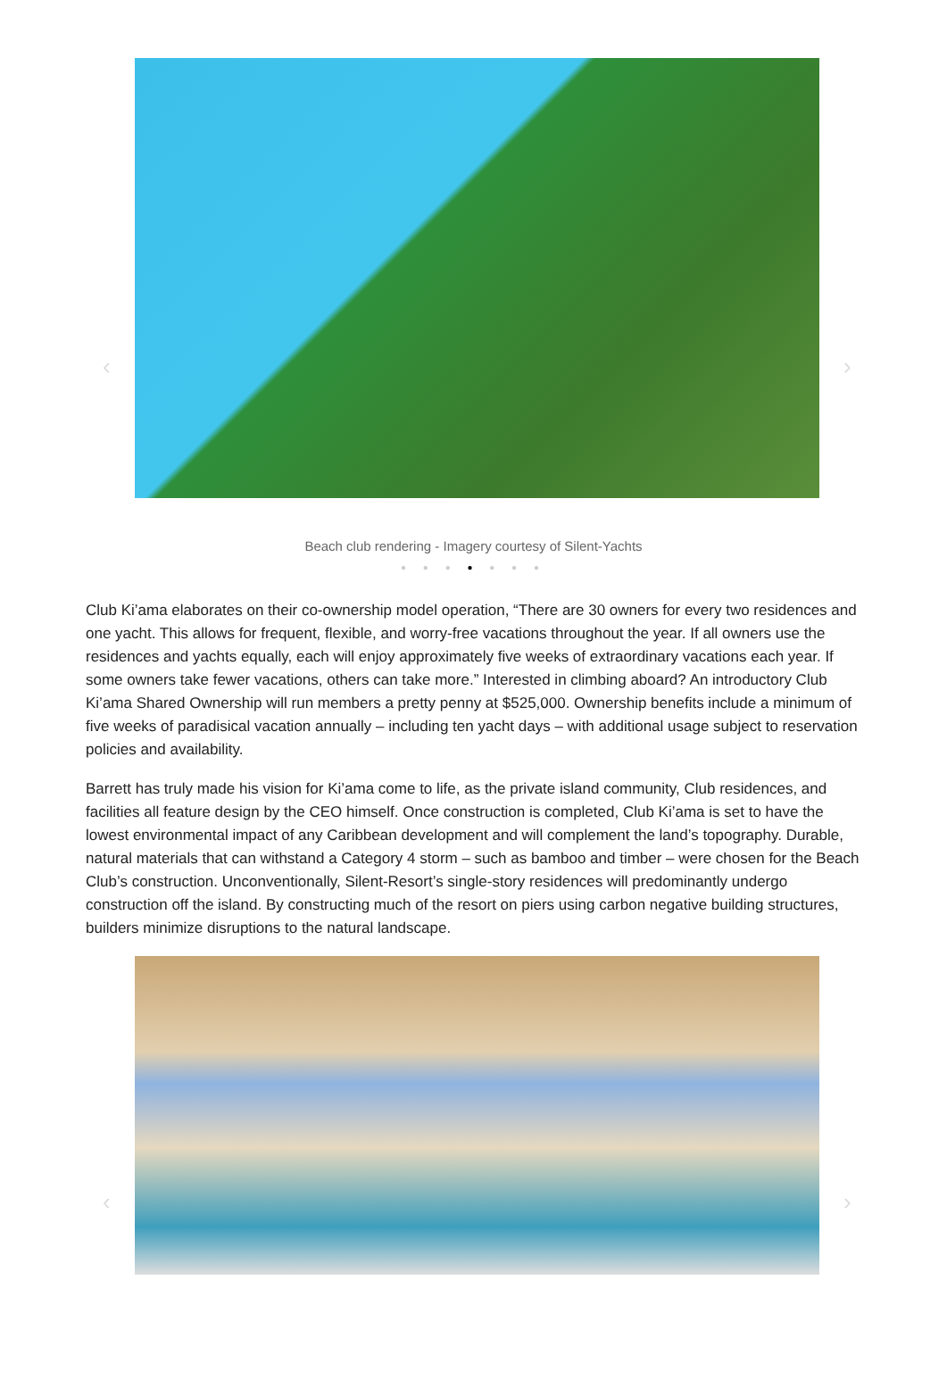‹ ›
Beach club rendering - Imagery courtesy of Silent-Yachts
● ● ● ● ● ● ●
Club Ki’ama elaborates on their co-ownership model operation, “There are 30 owners for every two residences and one yacht. This allows for frequent, flexible, and worry-free vacations throughout the year. If all owners use the residences and yachts equally, each will enjoy approximately five weeks of extraordinary vacations each year. If some owners take fewer vacations, others can take more.” Interested in climbing aboard? An introductory Club Ki’ama Shared Ownership will run members a pretty penny at $525,000. Ownership benefits include a minimum of five weeks of paradisical vacation annually – including ten yacht days – with additional usage subject to reservation policies and availability.
Barrett has truly made his vision for Ki’ama come to life, as the private island community, Club residences, and facilities all feature design by the CEO himself. Once construction is completed, Club Ki’ama is set to have the lowest environmental impact of any Caribbean development and will complement the land’s topography. Durable, natural materials that can withstand a Category 4 storm – such as bamboo and timber – were chosen for the Beach Club’s construction. Unconventionally, Silent-Resort’s single-story residences will predominantly undergo construction off the island. By constructing much of the resort on piers using carbon negative building structures, builders minimize disruptions to the natural landscape.
‹ ›